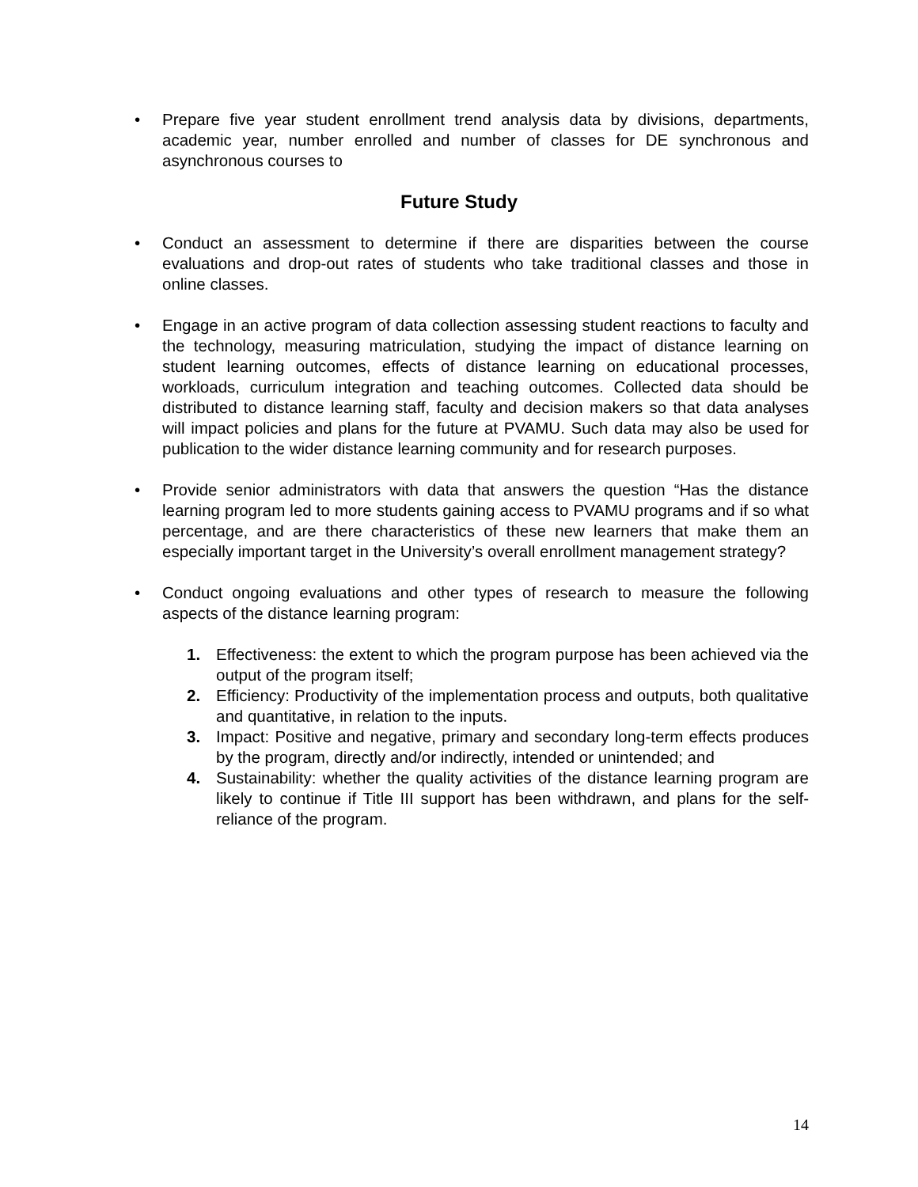• Prepare five year student enrollment trend analysis data by divisions, departments, academic year, number enrolled and number of classes for DE synchronous and asynchronous courses to
Future Study
• Conduct an assessment to determine if there are disparities between the course evaluations and drop-out rates of students who take traditional classes and those in online classes.
• Engage in an active program of data collection assessing student reactions to faculty and the technology, measuring matriculation, studying the impact of distance learning on student learning outcomes, effects of distance learning on educational processes, workloads, curriculum integration and teaching outcomes. Collected data should be distributed to distance learning staff, faculty and decision makers so that data analyses will impact policies and plans for the future at PVAMU. Such data may also be used for publication to the wider distance learning community and for research purposes.
• Provide senior administrators with data that answers the question “Has the distance learning program led to more students gaining access to PVAMU programs and if so what percentage, and are there characteristics of these new learners that make them an especially important target in the University’s overall enrollment management strategy?
• Conduct ongoing evaluations and other types of research to measure the following aspects of the distance learning program:
1. Effectiveness: the extent to which the program purpose has been achieved via the output of the program itself;
2. Efficiency: Productivity of the implementation process and outputs, both qualitative and quantitative, in relation to the inputs.
3. Impact: Positive and negative, primary and secondary long-term effects produces by the program, directly and/or indirectly, intended or unintended; and
4. Sustainability: whether the quality activities of the distance learning program are likely to continue if Title III support has been withdrawn, and plans for the self-reliance of the program.
14